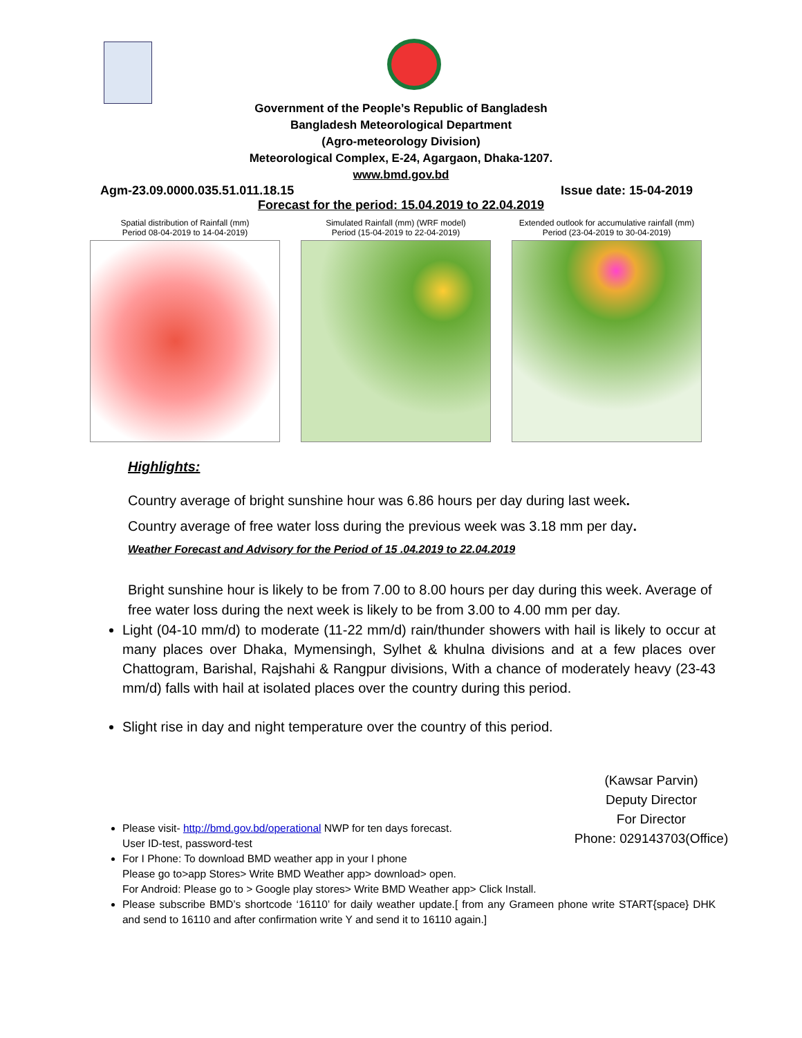Government of the People’s Republic of Bangladesh
Bangladesh Meteorological Department
(Agro-meteorology Division)
Meteorological Complex, E-24, Agargaon, Dhaka-1207.
www.bmd.gov.bd
Agm-23.09.0000.035.51.011.18.15 Issue date: 15-04-2019
Forecast for the period: 15.04.2019 to 22.04.2019
Spatial distribution of Rainfall (mm)
Period 08-04-2019 to 14-04-2019)
Simulated Rainfall (mm) (WRF model)
Period (15-04-2019 to 22-04-2019)
Extended outlook for accumulative rainfall (mm)
Period (23-04-2019 to 30-04-2019)
Highlights:
Country average of bright sunshine hour was 6.86 hours per day during last week.
Country average of free water loss during the previous week was 3.18 mm per day.
Weather Forecast and Advisory for the Period of 15 .04.2019 to 22.04.2019
Bright sunshine hour is likely to be from 7.00 to 8.00 hours per day during this week. Average of free water loss during the next week is likely to be from 3.00 to 4.00 mm per day.
Light (04-10 mm/d) to moderate (11-22 mm/d) rain/thunder showers with hail is likely to occur at many places over Dhaka, Mymensingh, Sylhet & khulna divisions and at a few places over Chattogram, Barishal, Rajshahi & Rangpur divisions, With a chance of moderately heavy (23-43 mm/d) falls with hail at isolated places over the country during this period.
Slight rise in day and night temperature over the country of this period.
(Kawsar Parvin)
Deputy Director
For Director
Phone: 029143703(Office)
Please visit- http://bmd.gov.bd/operational NWP for ten days forecast.
User ID-test, password-test
For I Phone: To download BMD weather app in your I phone
Please go to>app Stores> Write BMD Weather app> download> open.
For Android: Please go to > Google play stores> Write BMD Weather app> Click Install.
Please subscribe BMD’s shortcode ‘16110’ for daily weather update.[ from any Grameen phone write START{space} DHK and send to 16110 and after confirmation write Y and send it to 16110 again.]